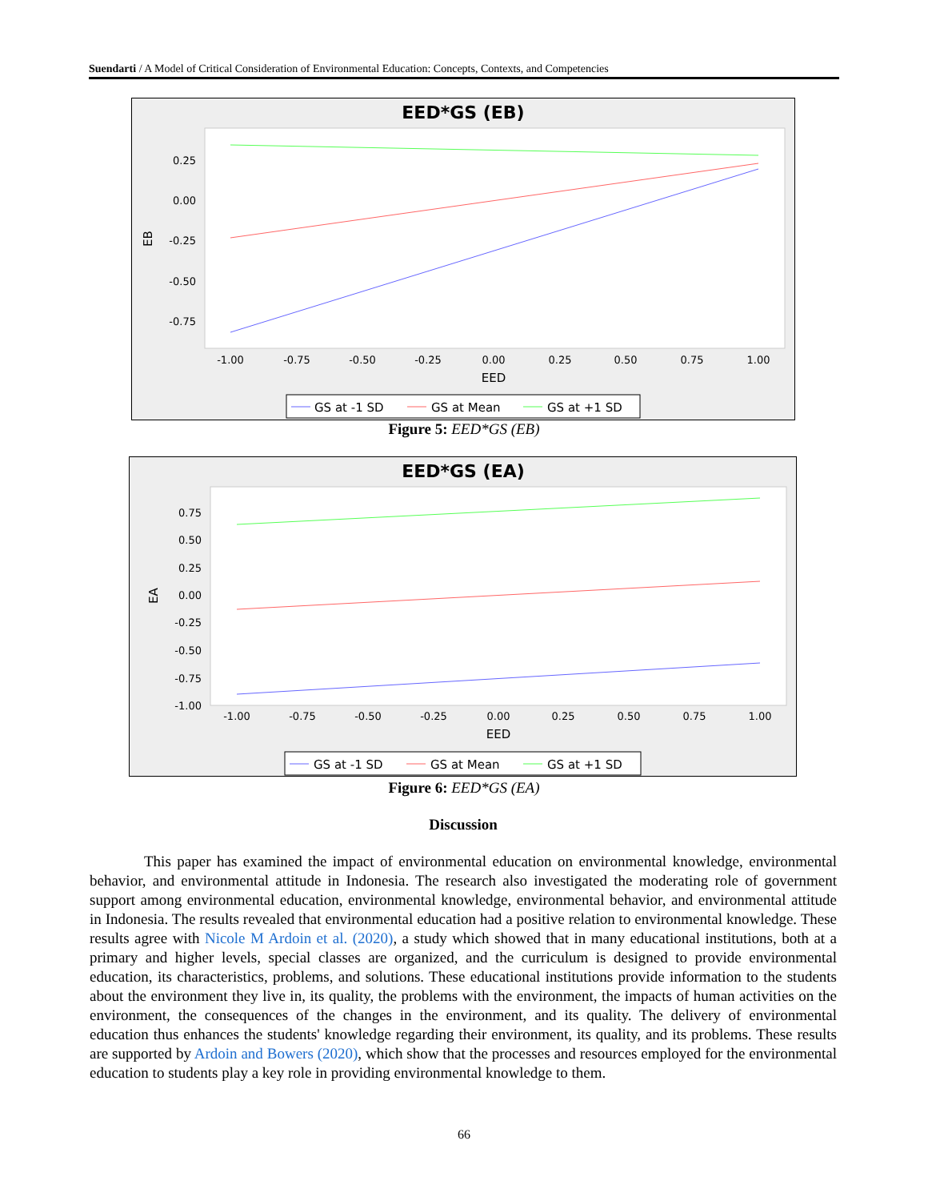Suendarti / A Model of Critical Consideration of Environmental Education: Concepts, Contexts, and Competencies
EED*GS (EB)
0.25
0.00
-0.25
-0.50
-0.75
-1.00
-0.75
-0.50
-0.25
0.00
0.25
0.50
0.75
1.00
EED
EB
GS at -1 SD
GS at Mean
GS at +1 SD
Figure 5: EED*GS (EB)
EED*GS (EA)
0.75
0.50
0.25
0.00
-0.25
-0.50
-0.75
-1.00
-1.00
-0.75
-0.50
-0.25
0.00
0.25
0.50
0.75
1.00
EED
EA
GS at -1 SD
GS at Mean
GS at +1 SD
Figure 6: EED*GS (EA)
Discussion
This paper has examined the impact of environmental education on environmental knowledge, environmental behavior, and environmental attitude in Indonesia. The research also investigated the moderating role of government support among environmental education, environmental knowledge, environmental behavior, and environmental attitude in Indonesia. The results revealed that environmental education had a positive relation to environmental knowledge. These results agree with Nicole M Ardoin et al. (2020), a study which showed that in many educational institutions, both at a primary and higher levels, special classes are organized, and the curriculum is designed to provide environmental education, its characteristics, problems, and solutions. These educational institutions provide information to the students about the environment they live in, its quality, the problems with the environment, the impacts of human activities on the environment, the consequences of the changes in the environment, and its quality. The delivery of environmental education thus enhances the students' knowledge regarding their environment, its quality, and its problems. These results are supported by Ardoin and Bowers (2020), which show that the processes and resources employed for the environmental education to students play a key role in providing environmental knowledge to them.
66